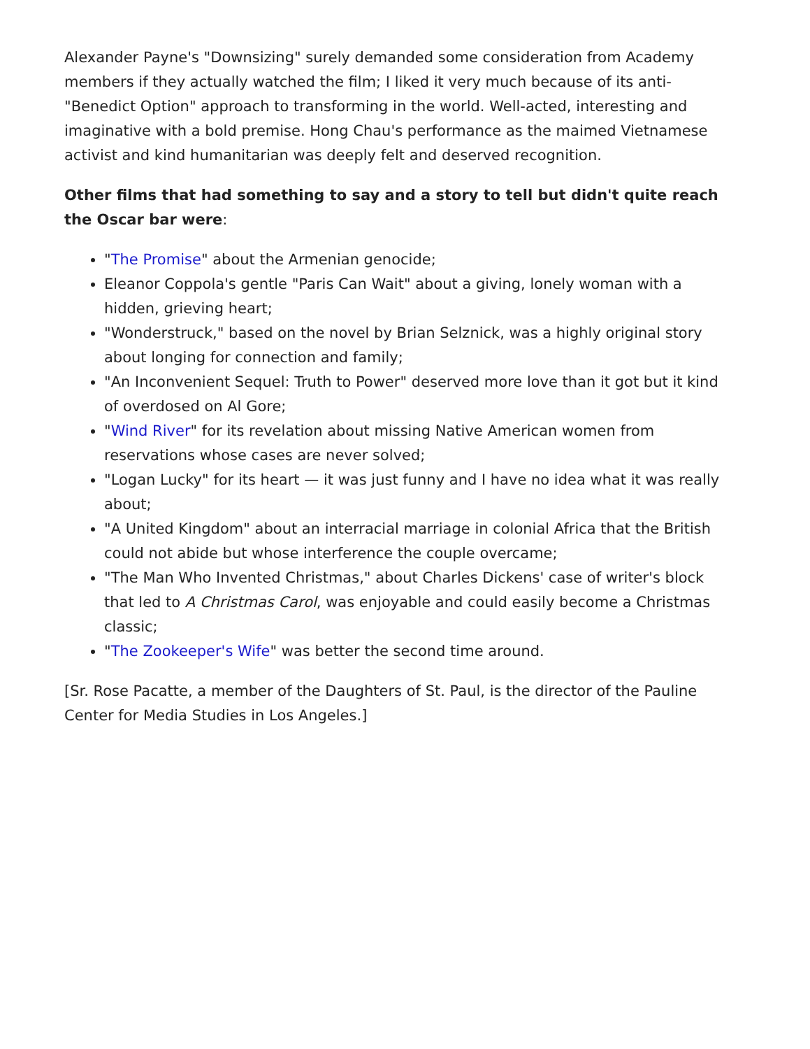Alexander Payne's "Downsizing" surely demanded some consideration from Academy members if they actually watched the film; I liked it very much because of its anti-"Benedict Option" approach to transforming in the world. Well-acted, interesting and imaginative with a bold premise. Hong Chau's performance as the maimed Vietnamese activist and kind humanitarian was deeply felt and deserved recognition.
Other films that had something to say and a story to tell but didn't quite reach the Oscar bar were:
"The Promise" about the Armenian genocide;
Eleanor Coppola's gentle "Paris Can Wait" about a giving, lonely woman with a hidden, grieving heart;
"Wonderstruck," based on the novel by Brian Selznick, was a highly original story about longing for connection and family;
"An Inconvenient Sequel: Truth to Power" deserved more love than it got but it kind of overdosed on Al Gore;
"Wind River" for its revelation about missing Native American women from reservations whose cases are never solved;
"Logan Lucky" for its heart — it was just funny and I have no idea what it was really about;
"A United Kingdom" about an interracial marriage in colonial Africa that the British could not abide but whose interference the couple overcame;
"The Man Who Invented Christmas," about Charles Dickens' case of writer's block that led to A Christmas Carol, was enjoyable and could easily become a Christmas classic;
"The Zookeeper's Wife" was better the second time around.
[Sr. Rose Pacatte, a member of the Daughters of St. Paul, is the director of the Pauline Center for Media Studies in Los Angeles.]